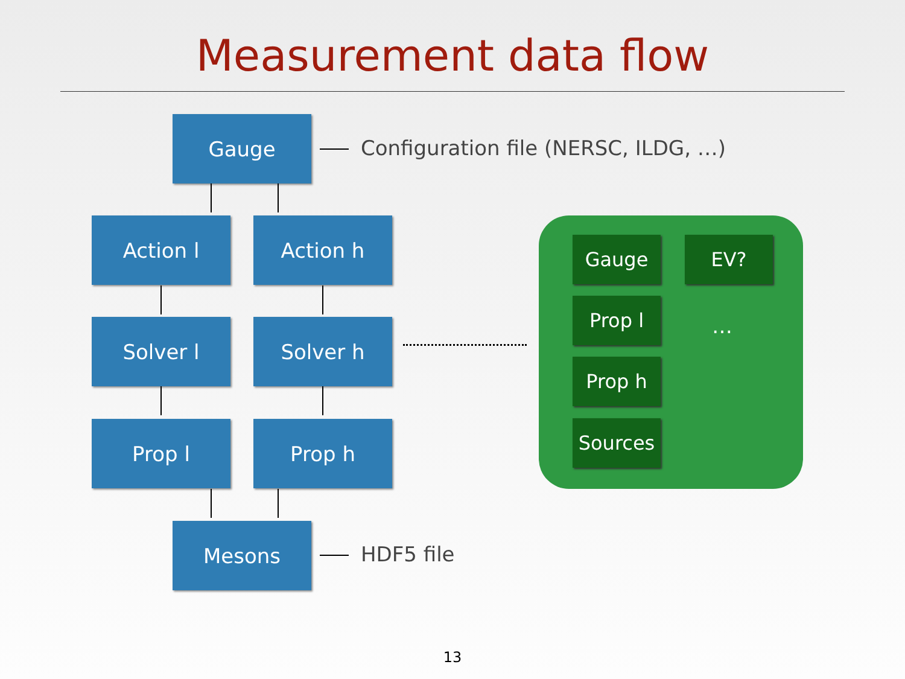Measurement data flow
Gauge
Configuration file (NERSC, ILDG, …)
Action l Action h
Solver l Solver h
Prop l Prop h
Mesons
HDF5 file
Gauge EV?
Prop l
…
Prop h
Sources
13